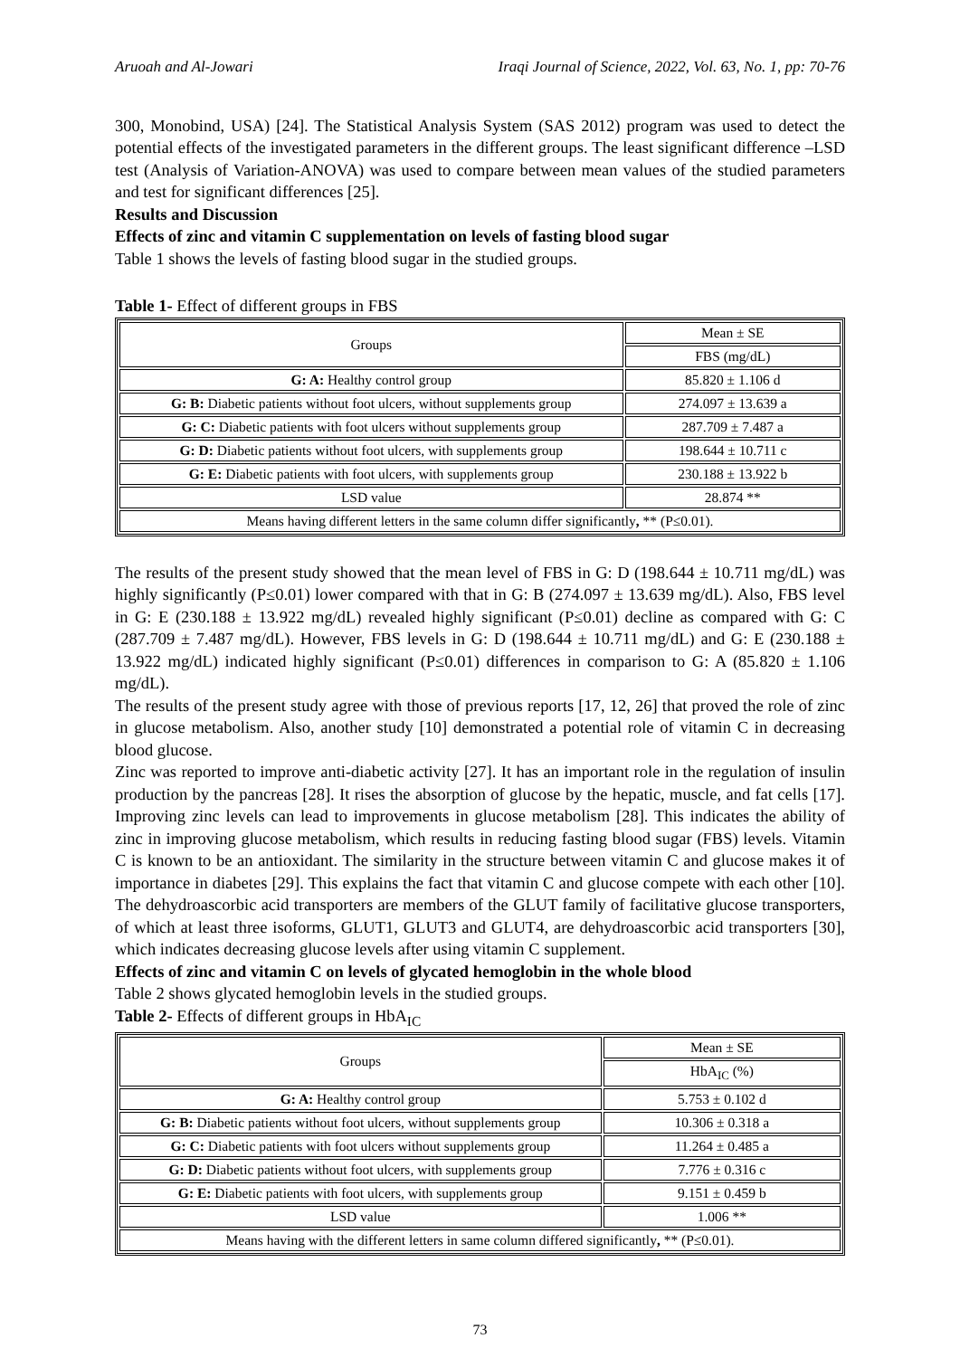Aruoah and Al-Jowari Iraqi Journal of Science, 2022, Vol. 63, No. 1, pp: 70-76
300, Monobind, USA) [24]. The Statistical Analysis System (SAS 2012) program was used to detect the potential effects of the investigated parameters in the different groups. The least significant difference –LSD test (Analysis of Variation-ANOVA) was used to compare between mean values of the studied parameters and test for significant differences [25].
Results and Discussion
Effects of zinc and vitamin C supplementation on levels of fasting blood sugar
Table 1 shows the levels of fasting blood sugar in the studied groups.
Table 1- Effect of different groups in FBS
| Groups | Mean ± SE |
| --- | --- |
| | FBS (mg/dL) |
| G: A: Healthy control group | 85.820 ± 1.106 d |
| G: B: Diabetic patients without foot ulcers, without supplements group | 274.097 ± 13.639 a |
| G: C: Diabetic patients with foot ulcers without supplements group | 287.709 ± 7.487 a |
| G: D: Diabetic patients without foot ulcers, with supplements group | 198.644 ± 10.711 c |
| G: E: Diabetic patients with foot ulcers, with supplements group | 230.188 ± 13.922 b |
| LSD value | 28.874 ** |
| Means having different letters in the same column differ significantly , ** (P≤0.01). | |
The results of the present study showed that the mean level of FBS in G: D (198.644 ± 10.711 mg/dL) was highly significantly (P≤0.01) lower compared with that in G: B (274.097 ± 13.639 mg/dL). Also, FBS level in G: E (230.188 ± 13.922 mg/dL) revealed highly significant (P≤0.01) decline as compared with G: C (287.709 ± 7.487 mg/dL). However, FBS levels in G: D (198.644 ± 10.711 mg/dL) and G: E (230.188 ± 13.922 mg/dL) indicated highly significant (P≤0.01) differences in comparison to G: A (85.820 ± 1.106 mg/dL).
The results of the present study agree with those of previous reports [17, 12, 26] that proved the role of zinc in glucose metabolism. Also, another study [10] demonstrated a potential role of vitamin C in decreasing blood glucose.
Zinc was reported to improve anti-diabetic activity [27]. It has an important role in the regulation of insulin production by the pancreas [28]. It rises the absorption of glucose by the hepatic, muscle, and fat cells [17]. Improving zinc levels can lead to improvements in glucose metabolism [28]. This indicates the ability of zinc in improving glucose metabolism, which results in reducing fasting blood sugar (FBS) levels. Vitamin C is known to be an antioxidant. The similarity in the structure between vitamin C and glucose makes it of importance in diabetes [29]. This explains the fact that vitamin C and glucose compete with each other [10]. The dehydroascorbic acid transporters are members of the GLUT family of facilitative glucose transporters, of which at least three isoforms, GLUT1, GLUT3 and GLUT4, are dehydroascorbic acid transporters [30], which indicates decreasing glucose levels after using vitamin C supplement.
Effects of zinc and vitamin C on levels of glycated hemoglobin in the whole blood
Table 2 shows glycated hemoglobin levels in the studied groups.
Table 2- Effects of different groups in HbA<sub>IC</sub>
| Groups | Mean ± SE |
| --- | --- |
| | HbA<sub>IC</sub> (%) |
| G: A: Healthy control group | 5.753 ± 0.102 d |
| G: B: Diabetic patients without foot ulcers, without supplements group | 10.306 ± 0.318 a |
| G: C: Diabetic patients with foot ulcers without supplements group | 11.264 ± 0.485 a |
| G: D: Diabetic patients without foot ulcers, with supplements group | 7.776 ± 0.316 c |
| G: E: Diabetic patients with foot ulcers, with supplements group | 9.151 ± 0.459 b |
| LSD value | 1.006 ** |
| Means having with the different letters in same column differed significantly , ** (P≤0.01). | |
73